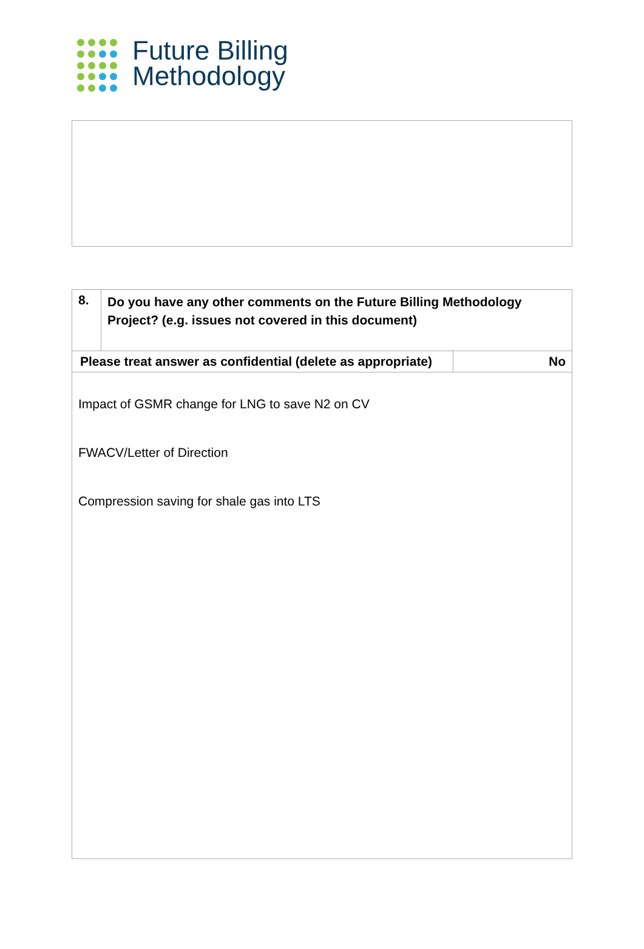Future Billing
Methodology
| 8. | Do you have any other comments on the Future Billing Methodology Project? (e.g. issues not covered in this document) | |
| Please treat answer as confidential (delete as appropriate) | | No |
| Impact of GSMR change for LNG to save N2 on CV FWACV/Letter of Direction Compression saving for shale gas into LTS | | |